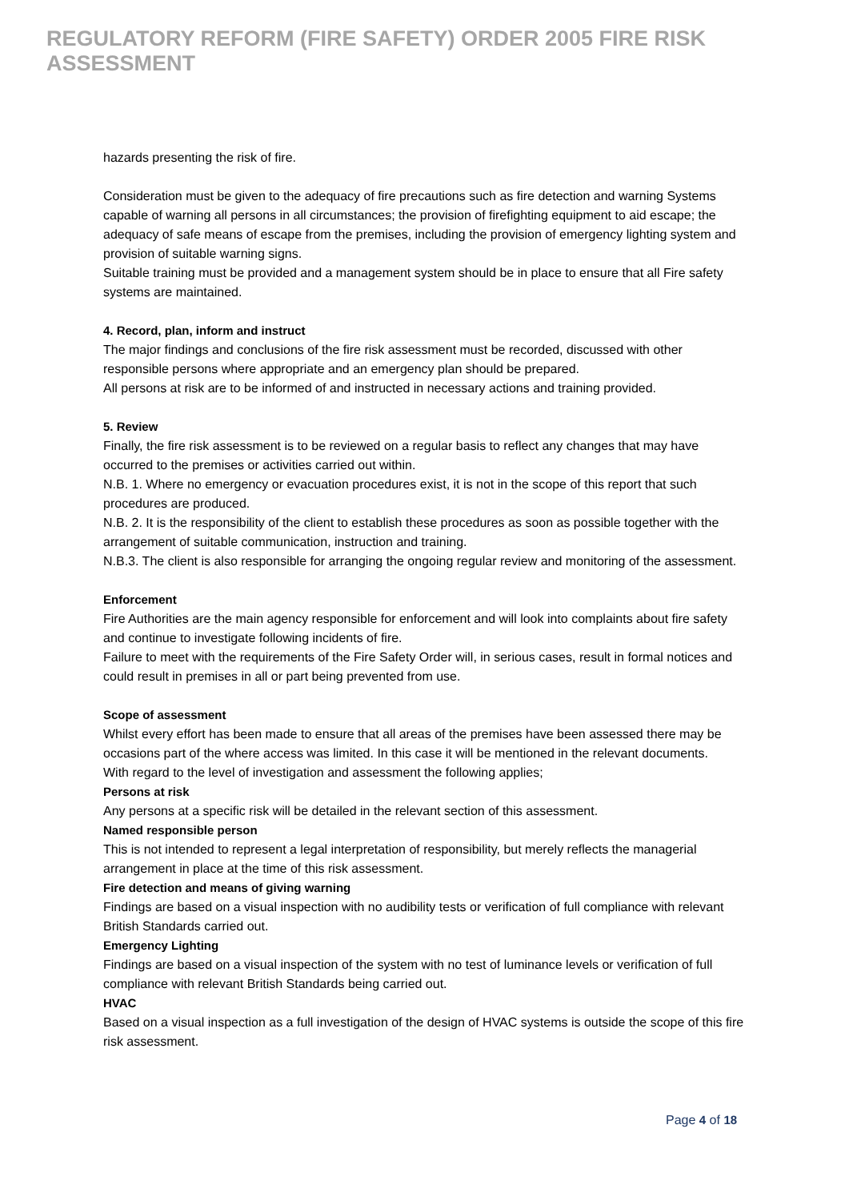REGULATORY REFORM (FIRE SAFETY) ORDER 2005 FIRE RISK ASSESSMENT
hazards presenting the risk of fire.
Consideration must be given to the adequacy of fire precautions such as fire detection and warning Systems capable of warning all persons in all circumstances; the provision of firefighting equipment to aid escape; the adequacy of safe means of escape from the premises, including the provision of emergency lighting system and provision of suitable warning signs.
Suitable training must be provided and a management system should be in place to ensure that all Fire safety systems are maintained.
4. Record, plan, inform and instruct
The major findings and conclusions of the fire risk assessment must be recorded, discussed with other responsible persons where appropriate and an emergency plan should be prepared.
All persons at risk are to be informed of and instructed in necessary actions and training provided.
5. Review
Finally, the fire risk assessment is to be reviewed on a regular basis to reflect any changes that may have occurred to the premises or activities carried out within.
N.B. 1. Where no emergency or evacuation procedures exist, it is not in the scope of this report that such procedures are produced.
N.B. 2. It is the responsibility of the client to establish these procedures as soon as possible together with the arrangement of suitable communication, instruction and training.
N.B.3. The client is also responsible for arranging the ongoing regular review and monitoring of the assessment.
Enforcement
Fire Authorities are the main agency responsible for enforcement and will look into complaints about fire safety and continue to investigate following incidents of fire.
Failure to meet with the requirements of the Fire Safety Order will, in serious cases, result in formal notices and could result in premises in all or part being prevented from use.
Scope of assessment
Whilst every effort has been made to ensure that all areas of the premises have been assessed there may be occasions part of the where access was limited. In this case it will be mentioned in the relevant documents.
With regard to the level of investigation and assessment the following applies;
Persons at risk
Any persons at a specific risk will be detailed in the relevant section of this assessment.
Named responsible person
This is not intended to represent a legal interpretation of responsibility, but merely reflects the managerial arrangement in place at the time of this risk assessment.
Fire detection and means of giving warning
Findings are based on a visual inspection with no audibility tests or verification of full compliance with relevant British Standards carried out.
Emergency Lighting
Findings are based on a visual inspection of the system with no test of luminance levels or verification of full compliance with relevant British Standards being carried out.
HVAC
Based on a visual inspection as a full investigation of the design of HVAC systems is outside the scope of this fire risk assessment.
Page 4 of 18